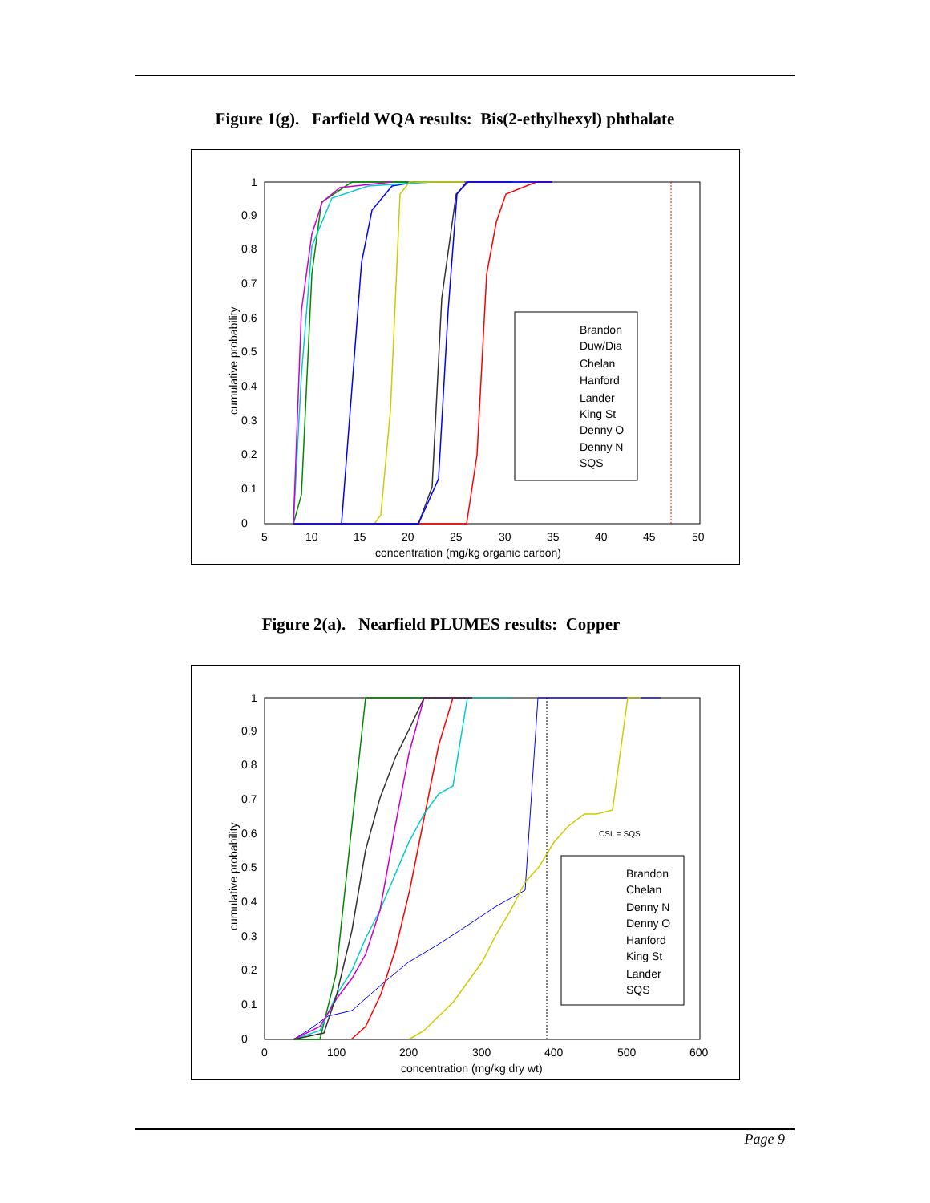Figure 1(g). Farfield WQA results: Bis(2-ethylhexyl) phthalate
0
0.1
0.2
0.3
0.4
0.5
0.6
0.7
0.8
0.9
1
5
10
15
20
25
30
35
40
45
50
concentration (mg/kg organic carbon)
cumulative probability
Brandon
Duw/Dia
Chelan
Hanford
Lander
King St
Denny O
Denny N
SQS
Figure 2(a). Nearfield PLUMES results: Copper
0
0.1
0.2
0.3
0.4
0.5
0.6
0.7
0.8
0.9
1
0
100
200
300
400
500
600
concentration (mg/kg dry wt)
cumulative probability
CSL = SQS
Brandon
Chelan
Denny N
Denny O
Hanford
King St
Lander
SQS
Page 9